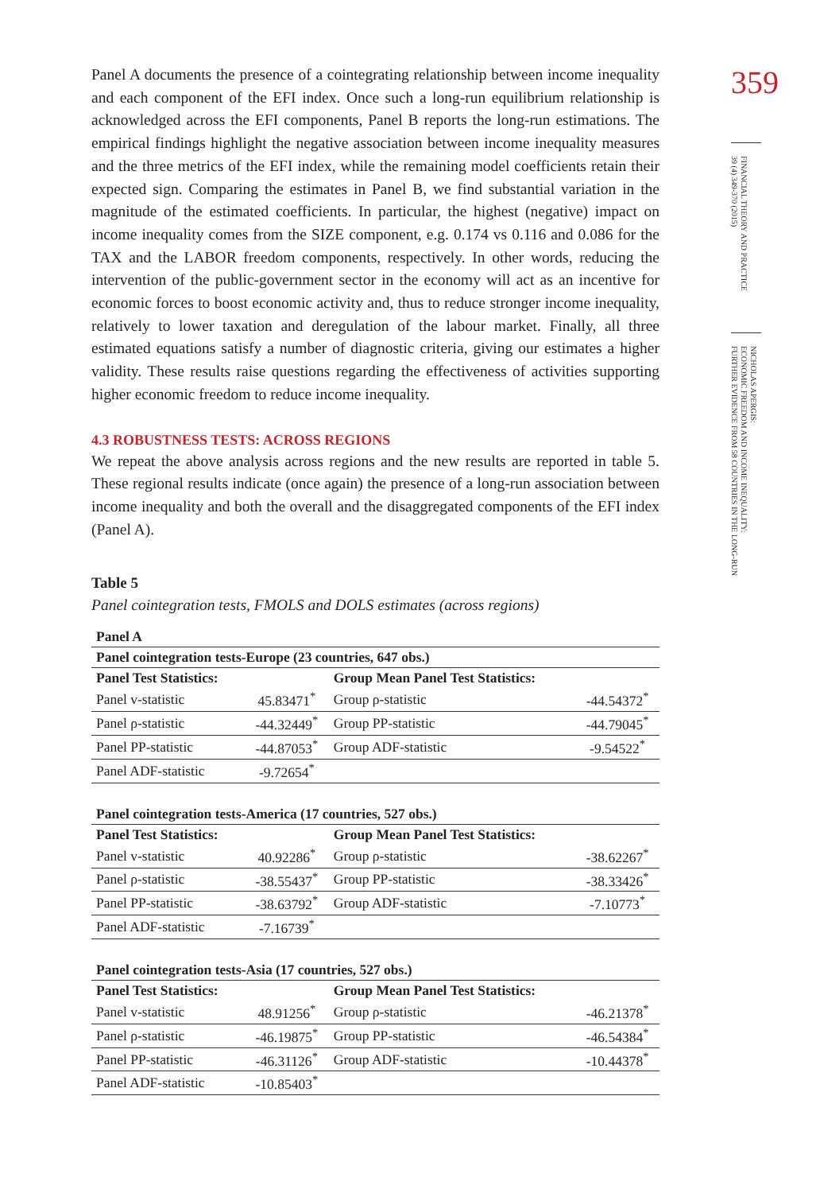Panel A documents the presence of a cointegrating relationship between income inequality and each component of the EFI index. Once such a long-run equilibrium relationship is acknowledged across the EFI components, Panel B reports the long-run estimations. The empirical findings highlight the negative association between income inequality measures and the three metrics of the EFI index, while the remaining model coefficients retain their expected sign. Comparing the estimates in Panel B, we find substantial variation in the magnitude of the estimated coefficients. In particular, the highest (negative) impact on income inequality comes from the SIZE component, e.g. 0.174 vs 0.116 and 0.086 for the TAX and the LABOR freedom components, respectively. In other words, reducing the intervention of the public-government sector in the economy will act as an incentive for economic forces to boost economic activity and, thus to reduce stronger income inequality, relatively to lower taxation and deregulation of the labour market. Finally, all three estimated equations satisfy a number of diagnostic criteria, giving our estimates a higher validity. These results raise questions regarding the effectiveness of activities supporting higher economic freedom to reduce income inequality.
4.3 ROBUSTNESS TESTS: ACROSS REGIONS
We repeat the above analysis across regions and the new results are reported in table 5. These regional results indicate (once again) the presence of a long-run association between income inequality and both the overall and the disaggregated components of the EFI index (Panel A).
Table 5
Panel cointegration tests, FMOLS and DOLS estimates (across regions)
| Panel A | | | |
| Panel cointegration tests-Europe (23 countries, 647 obs.) | | | |
| Panel Test Statistics: | | Group Mean Panel Test Statistics: | |
| Panel v-statistic | 45.83471<sup>*</sup> | Group ρ-statistic | -44.54372<sup>*</sup> |
| Panel ρ-statistic | -44.32449<sup>*</sup> | Group PP-statistic | -44.79045<sup>*</sup> |
| Panel PP-statistic | -44.87053<sup>*</sup> | Group ADF-statistic | -9.54522<sup>*</sup> |
| Panel ADF-statistic | -9.72654<sup>*</sup> | | |
| Panel cointegration tests-America (17 countries, 527 obs.) | | | |
| Panel Test Statistics: | | Group Mean Panel Test Statistics: | |
| Panel v-statistic | 40.92286<sup>*</sup> | Group ρ-statistic | -38.62267<sup>*</sup> |
| Panel ρ-statistic | -38.55437<sup>*</sup> | Group PP-statistic | -38.33426<sup>*</sup> |
| Panel PP-statistic | -38.63792<sup>*</sup> | Group ADF-statistic | -7.10773<sup>*</sup> |
| Panel ADF-statistic | -7.16739<sup>*</sup> | | |
| Panel cointegration tests-Asia (17 countries, 527 obs.) | | | |
| Panel Test Statistics: | | Group Mean Panel Test Statistics: | |
| Panel v-statistic | 48.91256<sup>*</sup> | Group ρ-statistic | -46.21378<sup>*</sup> |
| Panel ρ-statistic | -46.19875<sup>*</sup> | Group PP-statistic | -46.54384<sup>*</sup> |
| Panel PP-statistic | -46.31126<sup>*</sup> | Group ADF-statistic | -10.44378<sup>*</sup> |
| Panel ADF-statistic | -10.85403<sup>*</sup> | | |
359
FINANCIAL THEORY AND PRACTICE
39 (4) 349-370 (2015)
NICHOLAS APERGIS:
ECONOMIC FREEDOM AND INCOME INEQUALITY:
FURTHER EVIDENCE FROM 58 COUNTRIES IN THE LONG-RUN